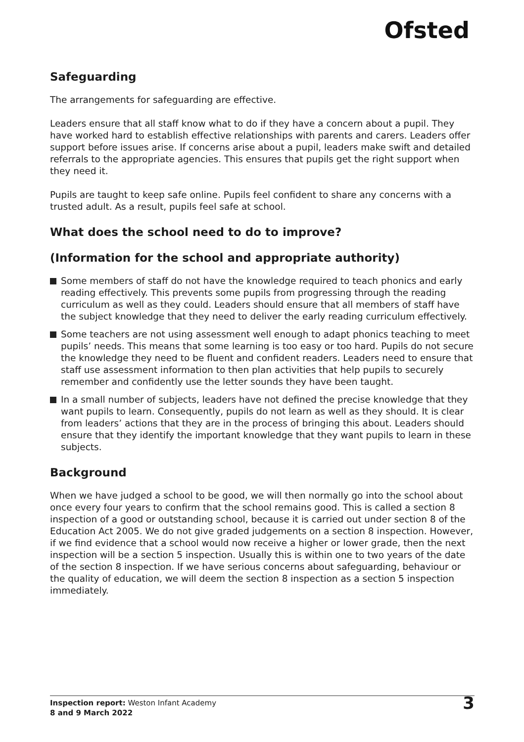Ofsted
Safeguarding
The arrangements for safeguarding are effective.
Leaders ensure that all staff know what to do if they have a concern about a pupil. They have worked hard to establish effective relationships with parents and carers. Leaders offer support before issues arise. If concerns arise about a pupil, leaders make swift and detailed referrals to the appropriate agencies. This ensures that pupils get the right support when they need it.
Pupils are taught to keep safe online. Pupils feel confident to share any concerns with a trusted adult. As a result, pupils feel safe at school.
What does the school need to do to improve?
(Information for the school and appropriate authority)
Some members of staff do not have the knowledge required to teach phonics and early reading effectively. This prevents some pupils from progressing through the reading curriculum as well as they could. Leaders should ensure that all members of staff have the subject knowledge that they need to deliver the early reading curriculum effectively.
Some teachers are not using assessment well enough to adapt phonics teaching to meet pupils’ needs. This means that some learning is too easy or too hard. Pupils do not secure the knowledge they need to be fluent and confident readers. Leaders need to ensure that staff use assessment information to then plan activities that help pupils to securely remember and confidently use the letter sounds they have been taught.
In a small number of subjects, leaders have not defined the precise knowledge that they want pupils to learn. Consequently, pupils do not learn as well as they should. It is clear from leaders’ actions that they are in the process of bringing this about. Leaders should ensure that they identify the important knowledge that they want pupils to learn in these subjects.
Background
When we have judged a school to be good, we will then normally go into the school about once every four years to confirm that the school remains good. This is called a section 8 inspection of a good or outstanding school, because it is carried out under section 8 of the Education Act 2005. We do not give graded judgements on a section 8 inspection. However, if we find evidence that a school would now receive a higher or lower grade, then the next inspection will be a section 5 inspection. Usually this is within one to two years of the date of the section 8 inspection. If we have serious concerns about safeguarding, behaviour or the quality of education, we will deem the section 8 inspection as a section 5 inspection immediately.
Inspection report: Weston Infant Academy
8 and 9 March 2022
3